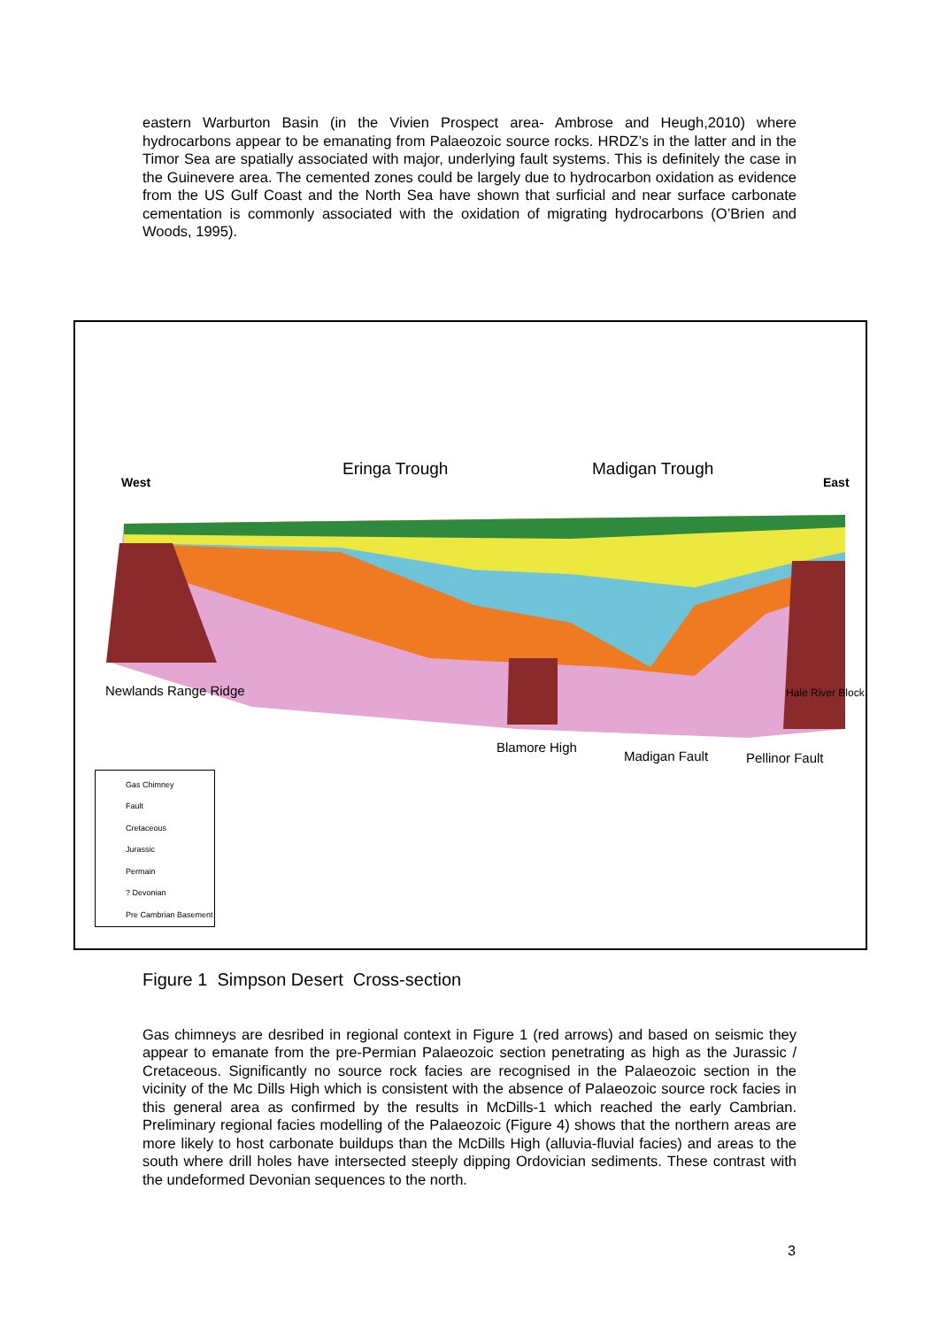eastern Warburton Basin (in the Vivien Prospect area- Ambrose and Heugh,2010) where hydrocarbons appear to be emanating from Palaeozoic source rocks. HRDZ’s in the latter and in the Timor Sea are spatially associated with major, underlying fault systems. This is definitely the case in the Guinevere area. The cemented zones could be largely due to hydrocarbon oxidation as evidence from the US Gulf Coast and the North Sea have shown that surficial and near surface carbonate cementation is commonly associated with the oxidation of migrating hydrocarbons (O’Brien and Woods, 1995).
West
Eringa Trough Madigan Trough
East
Newlands Range Ridge Hale River Block
Blamore High
Madigan Fault Pellinor Fault
Gas Chimney
Fault
Cretaceous
Jurassic
Permain
? Devonian
Pre Cambrian Basement
Figure 1 Simpson Desert Cross-section
Gas chimneys are desribed in regional context in Figure 1 (red arrows) and based on seismic they appear to emanate from the pre-Permian Palaeozoic section penetrating as high as the Jurassic / Cretaceous. Significantly no source rock facies are recognised in the Palaeozoic section in the vicinity of the Mc Dills High which is consistent with the absence of Palaeozoic source rock facies in this general area as confirmed by the results in McDills-1 which reached the early Cambrian. Preliminary regional facies modelling of the Palaeozoic (Figure 4) shows that the northern areas are more likely to host carbonate buildups than the McDills High (alluvia-fluvial facies) and areas to the south where drill holes have intersected steeply dipping Ordovician sediments. These contrast with the undeformed Devonian sequences to the north.
3